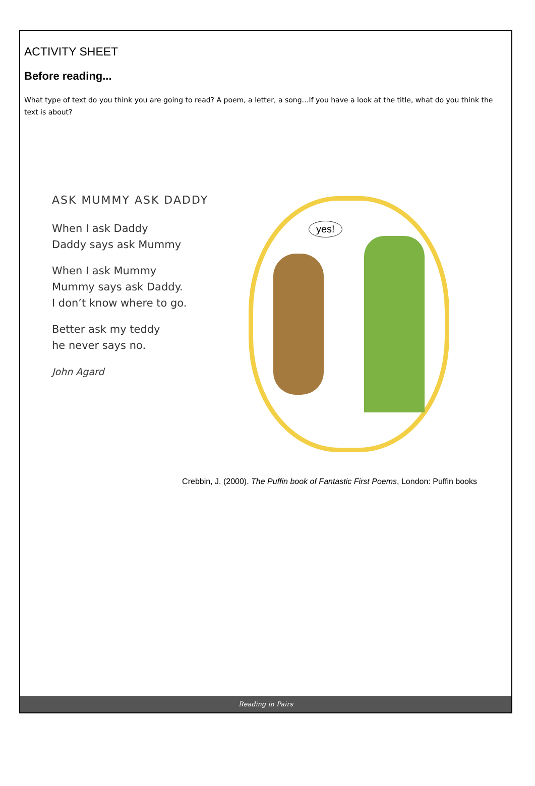ACTIVITY SHEET
Before reading...
What type of text do you think you are going to read? A poem, a letter, a song…If you have a look at the title, what do you think the text is about?
ASK MUMMY ASK DADDY
When I ask Daddy
Daddy says ask Mummy
When I ask Mummy
Mummy says ask Daddy.
I don’t know where to go.
Better ask my teddy
he never says no.
John Agard
yes!
Crebbin, J. (2000). The Puffin book of Fantastic First Poems, London: Puffin books
Reading in Pairs